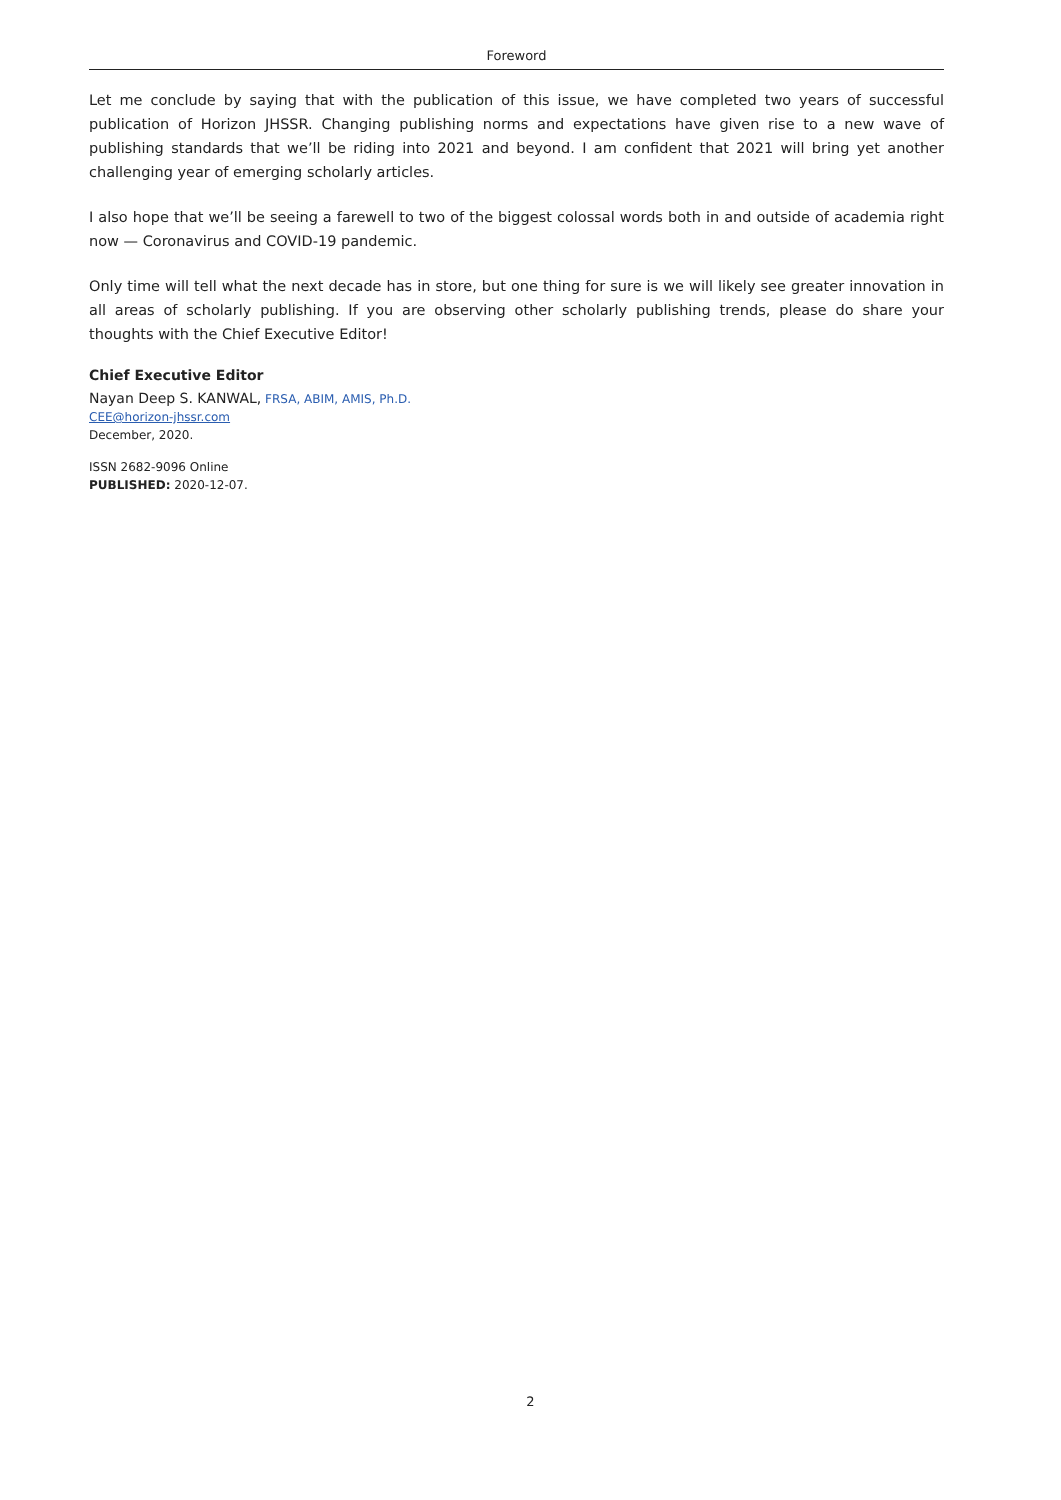Foreword
Let me conclude by saying that with the publication of this issue, we have completed two years of successful publication of Horizon JHSSR. Changing publishing norms and expectations have given rise to a new wave of publishing standards that we’ll be riding into 2021 and beyond. I am confident that 2021 will bring yet another challenging year of emerging scholarly articles.
I also hope that we’ll be seeing a farewell to two of the biggest colossal words both in and outside of academia right now — Coronavirus and COVID-19 pandemic.
Only time will tell what the next decade has in store, but one thing for sure is we will likely see greater innovation in all areas of scholarly publishing. If you are observing other scholarly publishing trends, please do share your thoughts with the Chief Executive Editor!
Chief Executive Editor
Nayan Deep S. KANWAL, FRSA, ABIM, AMIS, Ph.D.
CEE@horizon-jhssr.com
December, 2020.
ISSN 2682-9096 Online
PUBLISHED: 2020-12-07.
2